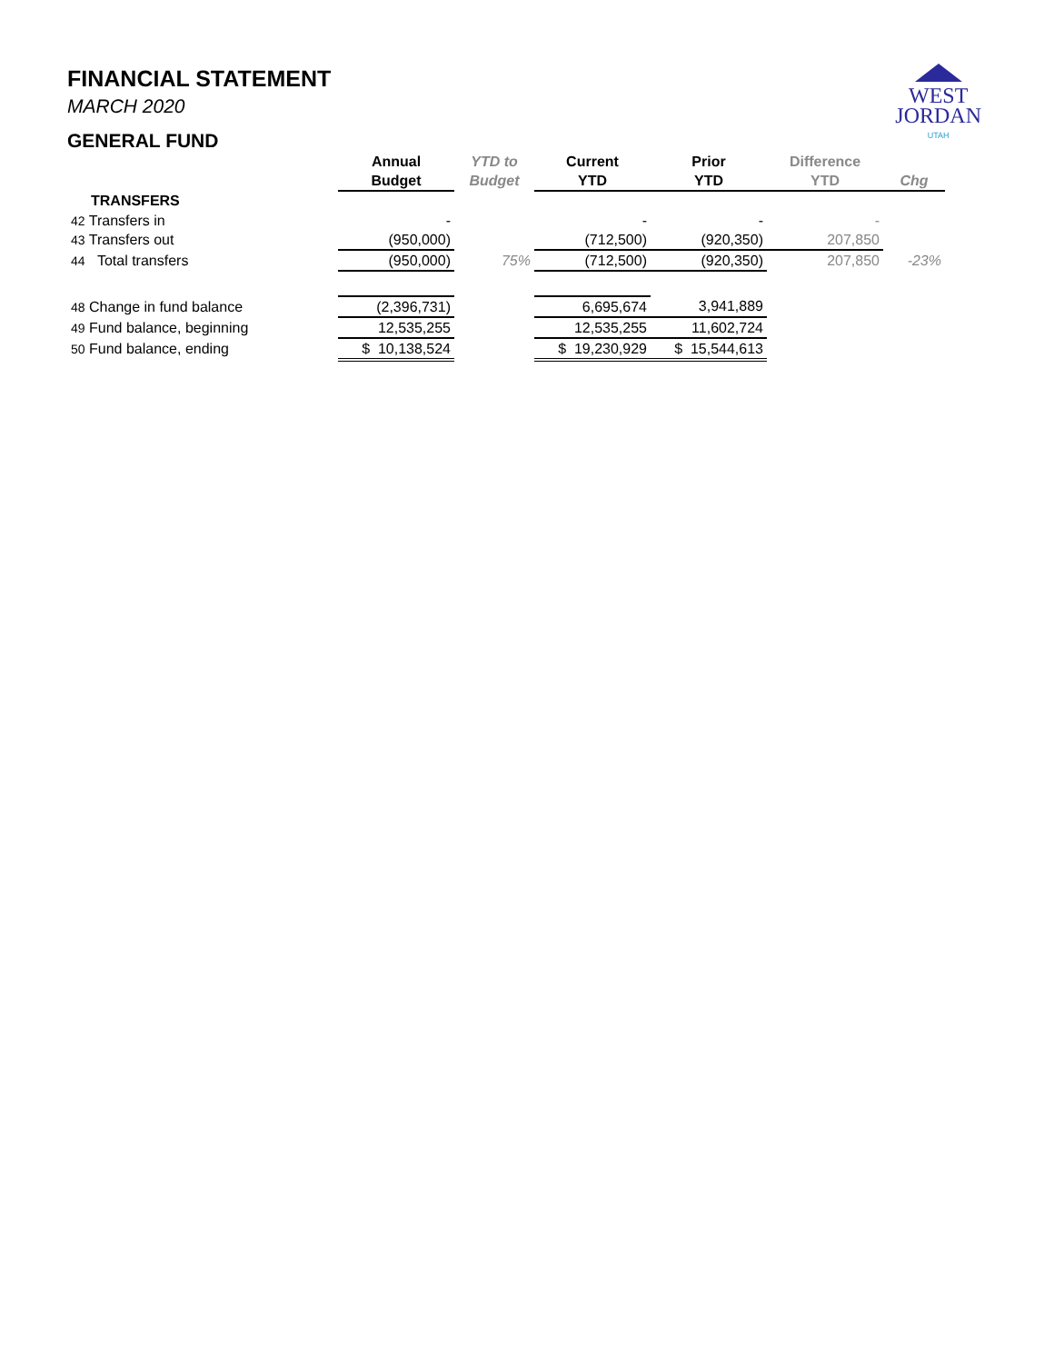FINANCIAL STATEMENT
MARCH 2020
GENERAL FUND
WEST
JORDAN
UTAH
| | Annual | YTD to | Current | Prior | Difference | |
| --- | --- | --- | --- | --- | --- | --- |
| | Budget | Budget | YTD | YTD | YTD | Chg |
| TRANSFERS | | | | | | |
| 42 Transfers in | - | | - | - | - | |
| 43 Transfers out | (950,000) | | (712,500) | (920,350) | 207,850 | |
| 44 Total transfers | (950,000) | 75% | (712,500) | (920,350) | 207,850 | -23% |
| 48 Change in fund balance | (2,396,731) | | 6,695,674 | 3,941,889 | | |
| 49 Fund balance, beginning | 12,535,255 | | 12,535,255 | 11,602,724 | | |
| 50 Fund balance, ending | $ 10,138,524 | | $ 19,230,929 | $ 15,544,613 | | |